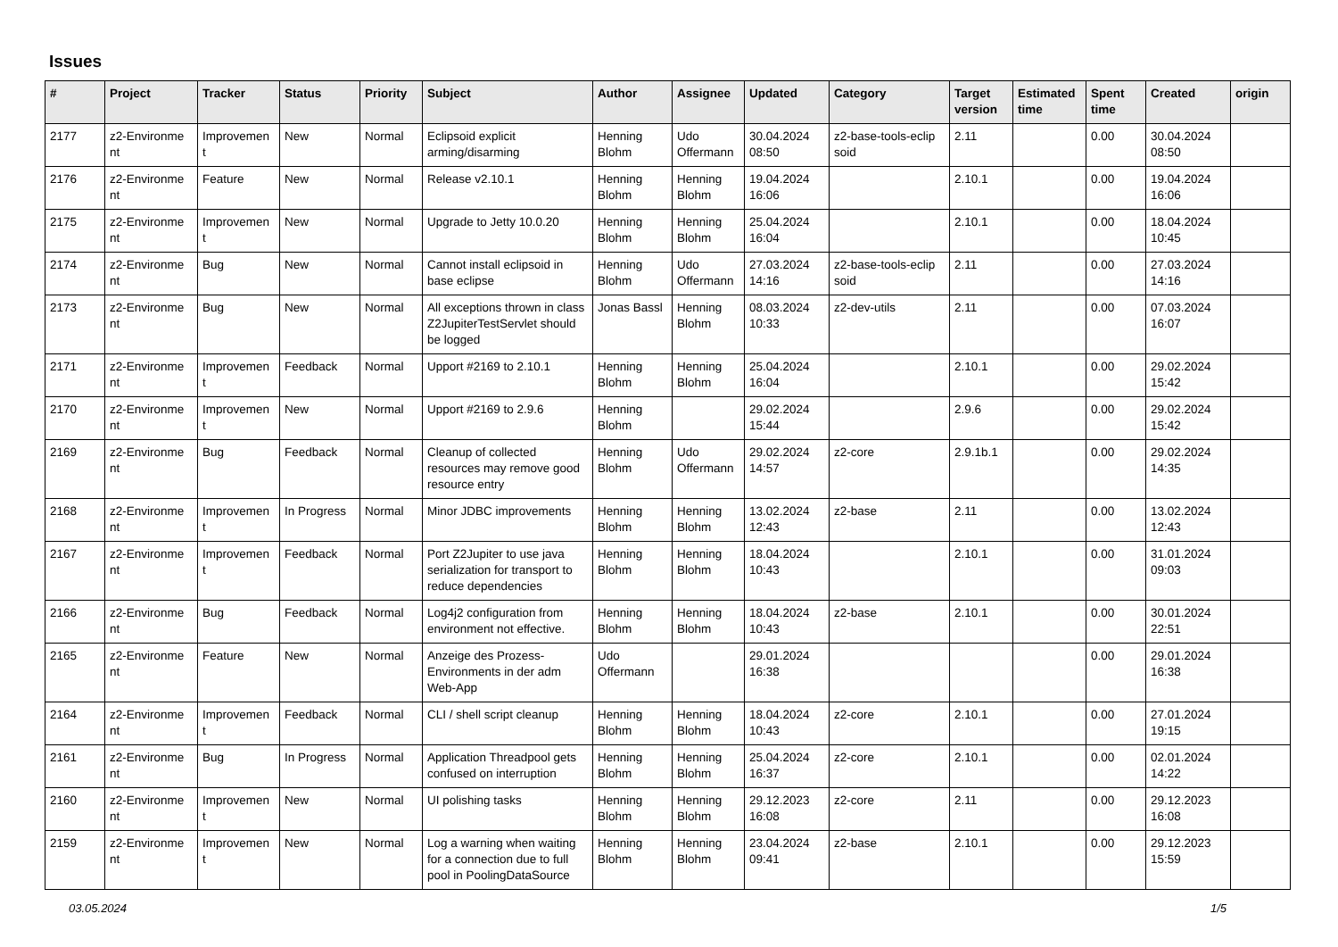Issues
| # | Project | Tracker | Status | Priority | Subject | Author | Assignee | Updated | Category | Target version | Estimated time | Spent time | Created | origin |
| --- | --- | --- | --- | --- | --- | --- | --- | --- | --- | --- | --- | --- | --- | --- |
| 2177 | z2-Environme nt | Improvemen t | New | Normal | Eclipsoid explicit arming/disarming | Henning Blohm | Udo Offermann | 30.04.2024 08:50 | z2-base-tools-eclip soid | 2.11 | | 0.00 | 30.04.2024 08:50 | |
| 2176 | z2-Environme nt | Feature | New | Normal | Release v2.10.1 | Henning Blohm | Henning Blohm | 19.04.2024 16:06 | | 2.10.1 | | 0.00 | 19.04.2024 16:06 | |
| 2175 | z2-Environme nt | Improvemen t | New | Normal | Upgrade to Jetty 10.0.20 | Henning Blohm | Henning Blohm | 25.04.2024 16:04 | | 2.10.1 | | 0.00 | 18.04.2024 10:45 | |
| 2174 | z2-Environme nt | Bug | New | Normal | Cannot install eclipsoid in base eclipse | Henning Blohm | Udo Offermann | 27.03.2024 14:16 | z2-base-tools-eclip soid | 2.11 | | 0.00 | 27.03.2024 14:16 | |
| 2173 | z2-Environme nt | Bug | New | Normal | All exceptions thrown in class Z2JupiterTestServlet should be logged | Jonas Bassl | Henning Blohm | 08.03.2024 10:33 | z2-dev-utils | 2.11 | | 0.00 | 07.03.2024 16:07 | |
| 2171 | z2-Environme nt | Improvemen t | Feedback | Normal | Upport #2169 to 2.10.1 | Henning Blohm | Henning Blohm | 25.04.2024 16:04 | | 2.10.1 | | 0.00 | 29.02.2024 15:42 | |
| 2170 | z2-Environme nt | Improvemen t | New | Normal | Upport #2169 to 2.9.6 | Henning Blohm | | 29.02.2024 15:44 | | 2.9.6 | | 0.00 | 29.02.2024 15:42 | |
| 2169 | z2-Environme nt | Bug | Feedback | Normal | Cleanup of collected resources may remove good resource entry | Henning Blohm | Udo Offermann | 29.02.2024 14:57 | z2-core | 2.9.1b.1 | | 0.00 | 29.02.2024 14:35 | |
| 2168 | z2-Environme nt | Improvemen t | In Progress | Normal | Minor JDBC improvements | Henning Blohm | Henning Blohm | 13.02.2024 12:43 | z2-base | 2.11 | | 0.00 | 13.02.2024 12:43 | |
| 2167 | z2-Environme nt | Improvemen t | Feedback | Normal | Port Z2Jupiter to use java serialization for transport to reduce dependencies | Henning Blohm | Henning Blohm | 18.04.2024 10:43 | | 2.10.1 | | 0.00 | 31.01.2024 09:03 | |
| 2166 | z2-Environme nt | Bug | Feedback | Normal | Log4j2 configuration from environment not effective. | Henning Blohm | Henning Blohm | 18.04.2024 10:43 | z2-base | 2.10.1 | | 0.00 | 30.01.2024 22:51 | |
| 2165 | z2-Environme nt | Feature | New | Normal | Anzeige des Prozess-Environments in der adm Web-App | Udo Offermann | | 29.01.2024 16:38 | | | | 0.00 | 29.01.2024 16:38 | |
| 2164 | z2-Environme nt | Improvemen t | Feedback | Normal | CLI / shell script cleanup | Henning Blohm | Henning Blohm | 18.04.2024 10:43 | z2-core | 2.10.1 | | 0.00 | 27.01.2024 19:15 | |
| 2161 | z2-Environme nt | Bug | In Progress | Normal | Application Threadpool gets confused on interruption | Henning Blohm | Henning Blohm | 25.04.2024 16:37 | z2-core | 2.10.1 | | 0.00 | 02.01.2024 14:22 | |
| 2160 | z2-Environme nt | Improvemen t | New | Normal | UI polishing tasks | Henning Blohm | Henning Blohm | 29.12.2023 16:08 | z2-core | 2.11 | | 0.00 | 29.12.2023 16:08 | |
| 2159 | z2-Environme nt | Improvemen t | New | Normal | Log a warning when waiting for a connection due to full pool in PoolingDataSource | Henning Blohm | Henning Blohm | 23.04.2024 09:41 | z2-base | 2.10.1 | | 0.00 | 29.12.2023 15:59 | |
03.05.2024 1/5